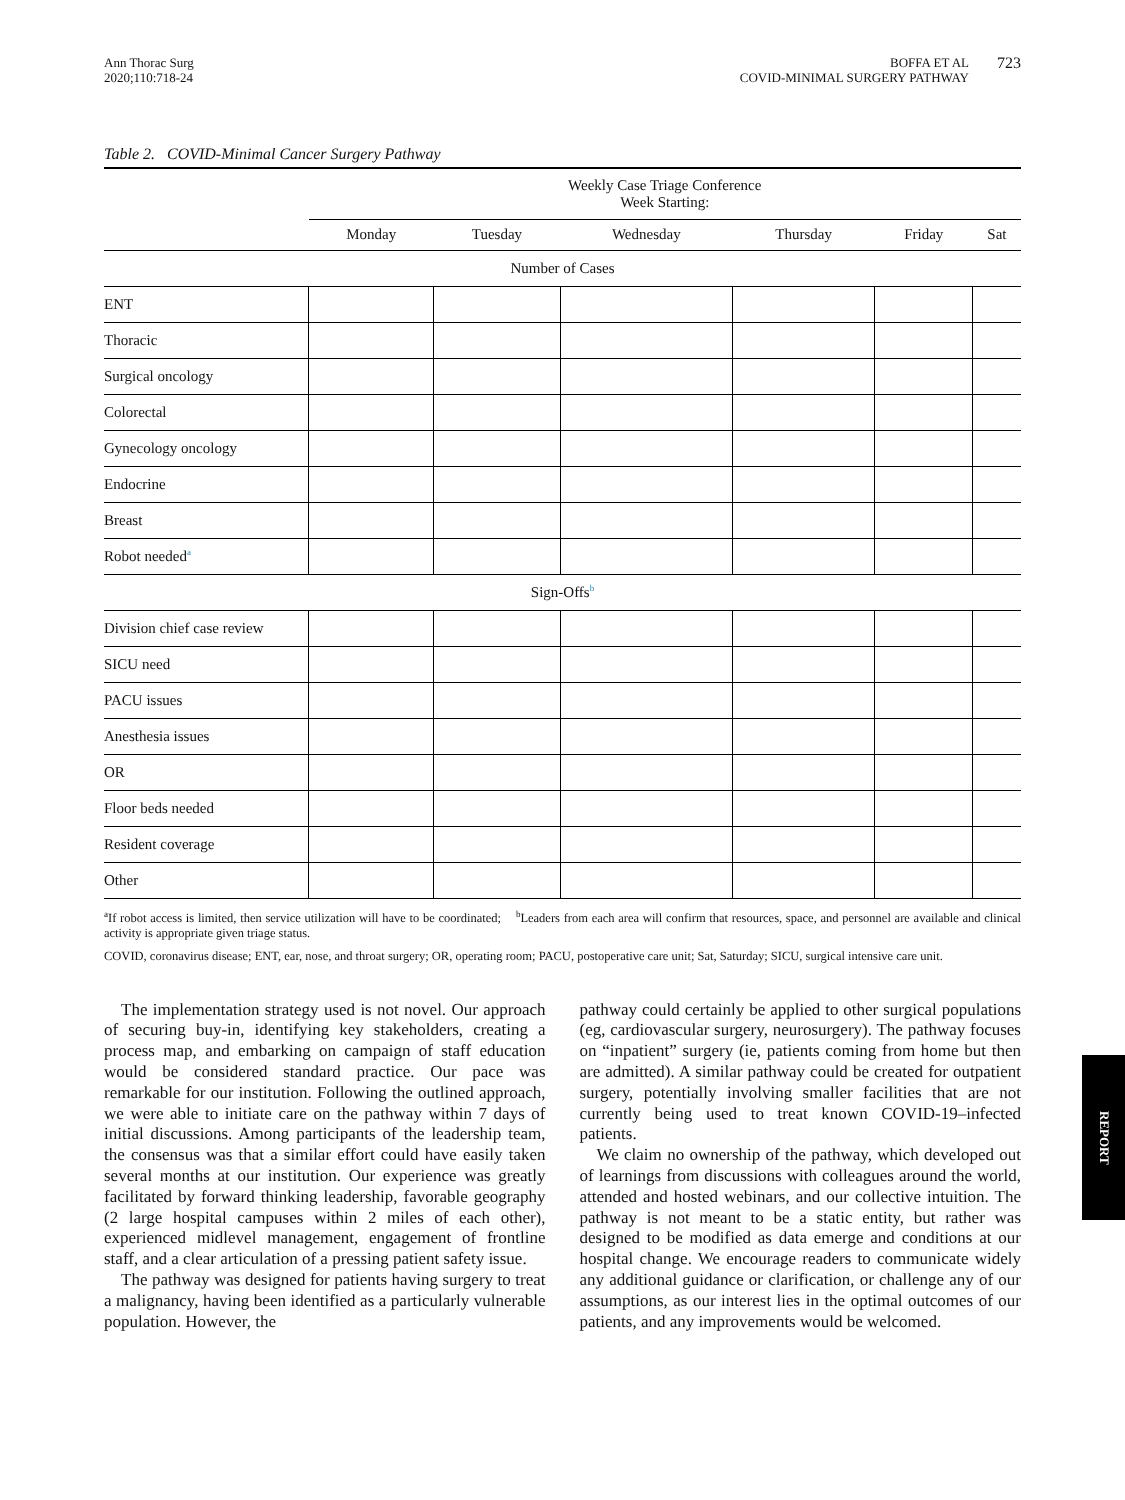Ann Thorac Surg
2020;110:718-24
BOFFA ET AL
COVID-MINIMAL SURGERY PATHWAY
723
Table 2. COVID-Minimal Cancer Surgery Pathway
| | Weekly Case Triage Conference Week Starting: | | | | | |
| --- | --- | --- | --- | --- | --- | --- |
| | Monday | Tuesday | Wednesday | Thursday | Friday | Sat |
| Number of Cases | | | | | | |
| ENT | | | | | | |
| Thoracic | | | | | | |
| Surgical oncology | | | | | | |
| Colorectal | | | | | | |
| Gynecology oncology | | | | | | |
| Endocrine | | | | | | |
| Breast | | | | | | |
| Robot needed<sup>a</sup> | | | | | | |
| Sign-Offs<sup>b</sup> | | | | | | |
| Division chief case review | | | | | | |
| SICU need | | | | | | |
| PACU issues | | | | | | |
| Anesthesia issues | | | | | | |
| OR | | | | | | |
| Floor beds needed | | | | | | |
| Resident coverage | | | | | | |
| Other | | | | | | |
<sup>a</sup> If robot access is limited, then service utilization will have to be coordinated; <sup>b</sup>Leaders from each area will confirm that resources, space, and personnel are available and clinical activity is appropriate given triage status.
COVID, coronavirus disease; ENT, ear, nose, and throat surgery; OR, operating room; PACU, postoperative care unit; Sat, Saturday; SICU, surgical intensive care unit.
The implementation strategy used is not novel. Our approach of securing buy-in, identifying key stakeholders, creating a process map, and embarking on campaign of staff education would be considered standard practice. Our pace was remarkable for our institution. Following the outlined approach, we were able to initiate care on the pathway within 7 days of initial discussions. Among participants of the leadership team, the consensus was that a similar effort could have easily taken several months at our institution. Our experience was greatly facilitated by forward thinking leadership, favorable geography (2 large hospital campuses within 2 miles of each other), experienced midlevel management, engagement of frontline staff, and a clear articulation of a pressing patient safety issue.
The pathway was designed for patients having surgery to treat a malignancy, having been identified as a particularly vulnerable population. However, the
pathway could certainly be applied to other surgical populations (eg, cardiovascular surgery, neurosurgery). The pathway focuses on “inpatient” surgery (ie, patients coming from home but then are admitted). A similar pathway could be created for outpatient surgery, potentially involving smaller facilities that are not currently being used to treat known COVID-19–infected patients.
We claim no ownership of the pathway, which developed out of learnings from discussions with colleagues around the world, attended and hosted webinars, and our collective intuition. The pathway is not meant to be a static entity, but rather was designed to be modified as data emerge and conditions at our hospital change. We encourage readers to communicate widely any additional guidance or clarification, or challenge any of our assumptions, as our interest lies in the optimal outcomes of our patients, and any improvements would be welcomed.
REPORT